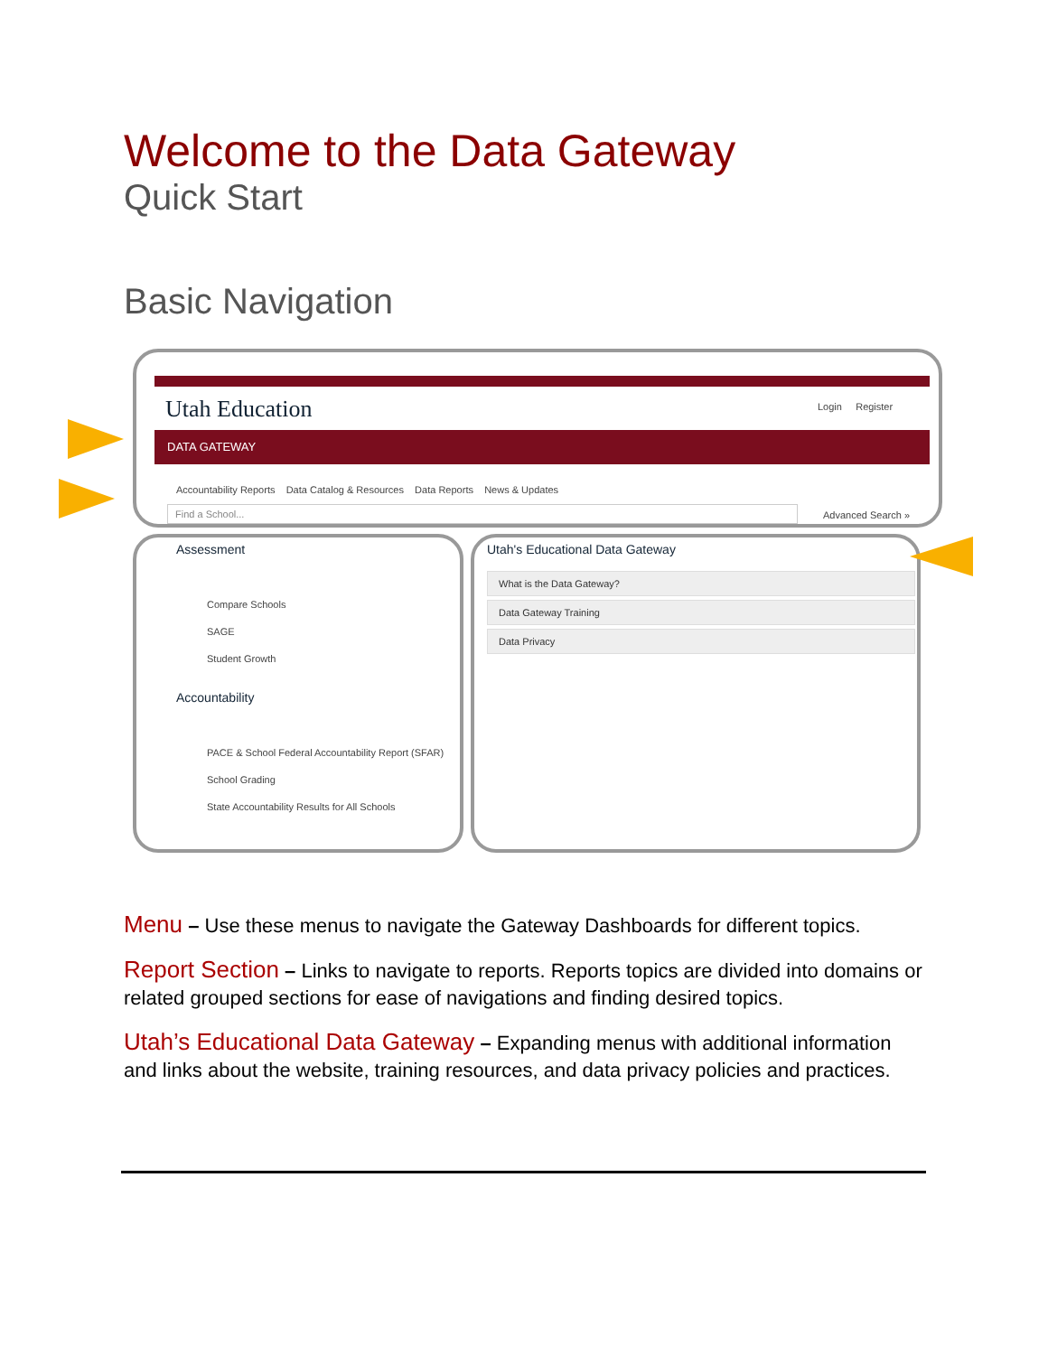Welcome to the Data Gateway
Quick Start
Basic Navigation
Utah Education Login Register
DATA GATEWAY
Accountability Reports Data Catalog & Resources Data Reports News & Updates
Find a School... Advanced Search »
Assessment
Compare Schools
SAGE
Student Growth
Accountability
PACE & School Federal Accountability Report (SFAR)
School Grading
State Accountability Results for All Schools
Utah's Educational Data Gateway
What is the Data Gateway?
Data Gateway Training
Data Privacy
Menu – Use these menus to navigate the Gateway Dashboards for different topics.
Report Section – Links to navigate to reports. Reports topics are divided into domains or related grouped sections for ease of navigations and finding desired topics.
Utah’s Educational Data Gateway – Expanding menus with additional information and links about the website, training resources, and data privacy policies and practices.